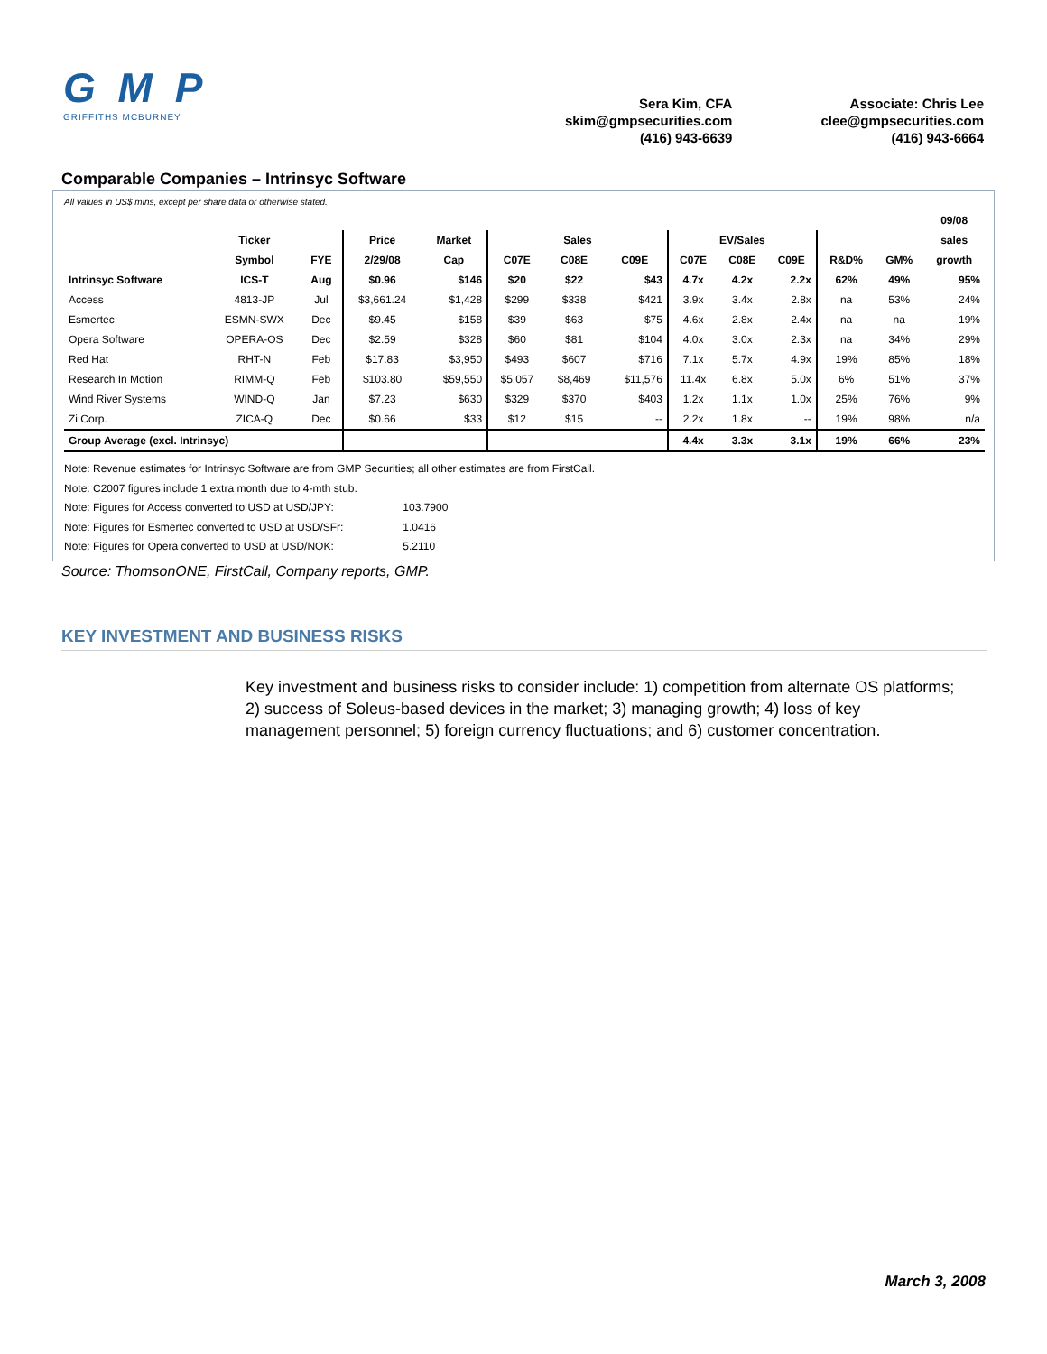G M P
GRIFFITHS MCBURNEY
Sera Kim, CFA
skim@gmpsecurities.com
(416) 943-6639
Associate: Chris Lee
clee@gmpsecurities.com
(416) 943-6664
Comparable Companies – Intrinsyc Software
All values in US$ mlns, except per share data or otherwise stated.
| | | | | | | | | | | | | | 09/08 |
| --- | --- | --- | --- | --- | --- | --- | --- | --- | --- | --- | --- | --- | --- |
| | Ticker | | Price | Market | Sales | | | EV/Sales | | | | | sales |
| | Symbol | FYE | 2/29/08 | Cap | C07E | C08E | C09E | C07E | C08E | C09E | R&D% | GM% | growth |
| Intrinsyc Software | ICS-T | Aug | $0.96 | $146 | $20 | $22 | $43 | 4.7x | 4.2x | 2.2x | 62% | 49% | 95% |
| Access | 4813-JP | Jul | $3,661.24 | $1,428 | $299 | $338 | $421 | 3.9x | 3.4x | 2.8x | na | 53% | 24% |
| Esmertec | ESMN-SWX | Dec | $9.45 | $158 | $39 | $63 | $75 | 4.6x | 2.8x | 2.4x | na | na | 19% |
| Opera Software | OPERA-OS | Dec | $2.59 | $328 | $60 | $81 | $104 | 4.0x | 3.0x | 2.3x | na | 34% | 29% |
| Red Hat | RHT-N | Feb | $17.83 | $3,950 | $493 | $607 | $716 | 7.1x | 5.7x | 4.9x | 19% | 85% | 18% |
| Research In Motion | RIMM-Q | Feb | $103.80 | $59,550 | $5,057 | $8,469 | $11,576 | 11.4x | 6.8x | 5.0x | 6% | 51% | 37% |
| Wind River Systems | WIND-Q | Jan | $7.23 | $630 | $329 | $370 | $403 | 1.2x | 1.1x | 1.0x | 25% | 76% | 9% |
| Zi Corp. | ZICA-Q | Dec | $0.66 | $33 | $12 | $15 | -- | 2.2x | 1.8x | -- | 19% | 98% | n/a |
| Group Average (excl. Intrinsyc) | | | | | | | | 4.4x | 3.3x | 3.1x | 19% | 66% | 23% |
Note: Revenue estimates for Intrinsyc Software are from GMP Securities; all other estimates are from FirstCall.
Note: C2007 figures include 1 extra month due to 4-mth stub.
Note: Figures for Access converted to USD at USD/JPY: 103.7900
Note: Figures for Esmertec converted to USD at USD/SFr: 1.0416
Note: Figures for Opera converted to USD at USD/NOK: 5.2110
Source: ThomsonONE, FirstCall, Company reports, GMP.
KEY INVESTMENT AND BUSINESS RISKS
Key investment and business risks to consider include: 1) competition from alternate OS platforms; 2) success of Soleus-based devices in the market; 3) managing growth; 4) loss of key management personnel; 5) foreign currency fluctuations; and 6) customer concentration.
March 3, 2008